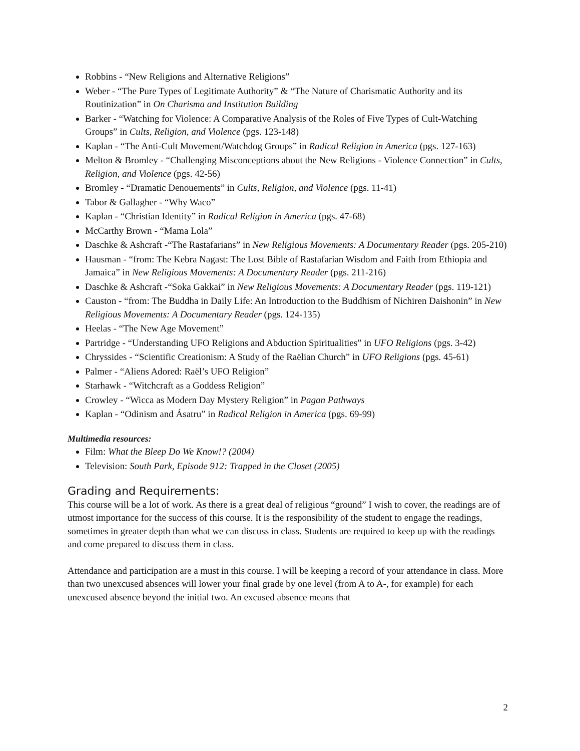Robbins - “New Religions and Alternative Religions”
Weber - “The Pure Types of Legitimate Authority” & “The Nature of Charismatic Authority and its Routinization” in On Charisma and Institution Building
Barker - “Watching for Violence: A Comparative Analysis of the Roles of Five Types of Cult-Watching Groups” in Cults, Religion, and Violence (pgs. 123-148)
Kaplan - “The Anti-Cult Movement/Watchdog Groups” in Radical Religion in America (pgs. 127-163)
Melton & Bromley - “Challenging Misconceptions about the New Religions - Violence Connection” in Cults, Religion, and Violence (pgs. 42-56)
Bromley - “Dramatic Denouements” in Cults, Religion, and Violence (pgs. 11-41)
Tabor & Gallagher - “Why Waco”
Kaplan - “Christian Identity” in Radical Religion in America (pgs. 47-68)
McCarthy Brown - “Mama Lola”
Daschke & Ashcraft -“The Rastafarians” in New Religious Movements: A Documentary Reader (pgs. 205-210)
Hausman - “from: The Kebra Nagast: The Lost Bible of Rastafarian Wisdom and Faith from Ethiopia and Jamaica” in New Religious Movements: A Documentary Reader (pgs. 211-216)
Daschke & Ashcraft -“Soka Gakkai” in New Religious Movements: A Documentary Reader (pgs. 119-121)
Causton - “from: The Buddha in Daily Life: An Introduction to the Buddhism of Nichiren Daishonin” in New Religious Movements: A Documentary Reader (pgs. 124-135)
Heelas - “The New Age Movement”
Partridge - “Understanding UFO Religions and Abduction Spiritualities” in UFO Religions (pgs. 3-42)
Chryssides - “Scientific Creationism: A Study of the Raëlian Church” in UFO Religions (pgs. 45-61)
Palmer - “Aliens Adored: Raël’s UFO Religion”
Starhawk - “Witchcraft as a Goddess Religion”
Crowley - “Wicca as Modern Day Mystery Religion” in Pagan Pathways
Kaplan - “Odinism and Ásatru” in Radical Religion in America (pgs. 69-99)
Multimedia resources:
Film: What the Bleep Do We Know!? (2004)
Television: South Park, Episode 912: Trapped in the Closet (2005)
Grading and Requirements:
This course will be a lot of work. As there is a great deal of religious “ground” I wish to cover, the readings are of utmost importance for the success of this course. It is the responsibility of the student to engage the readings, sometimes in greater depth than what we can discuss in class. Students are required to keep up with the readings and come prepared to discuss them in class.
Attendance and participation are a must in this course. I will be keeping a record of your attendance in class. More than two unexcused absences will lower your final grade by one level (from A to A-, for example) for each unexcused absence beyond the initial two. An excused absence means that
2